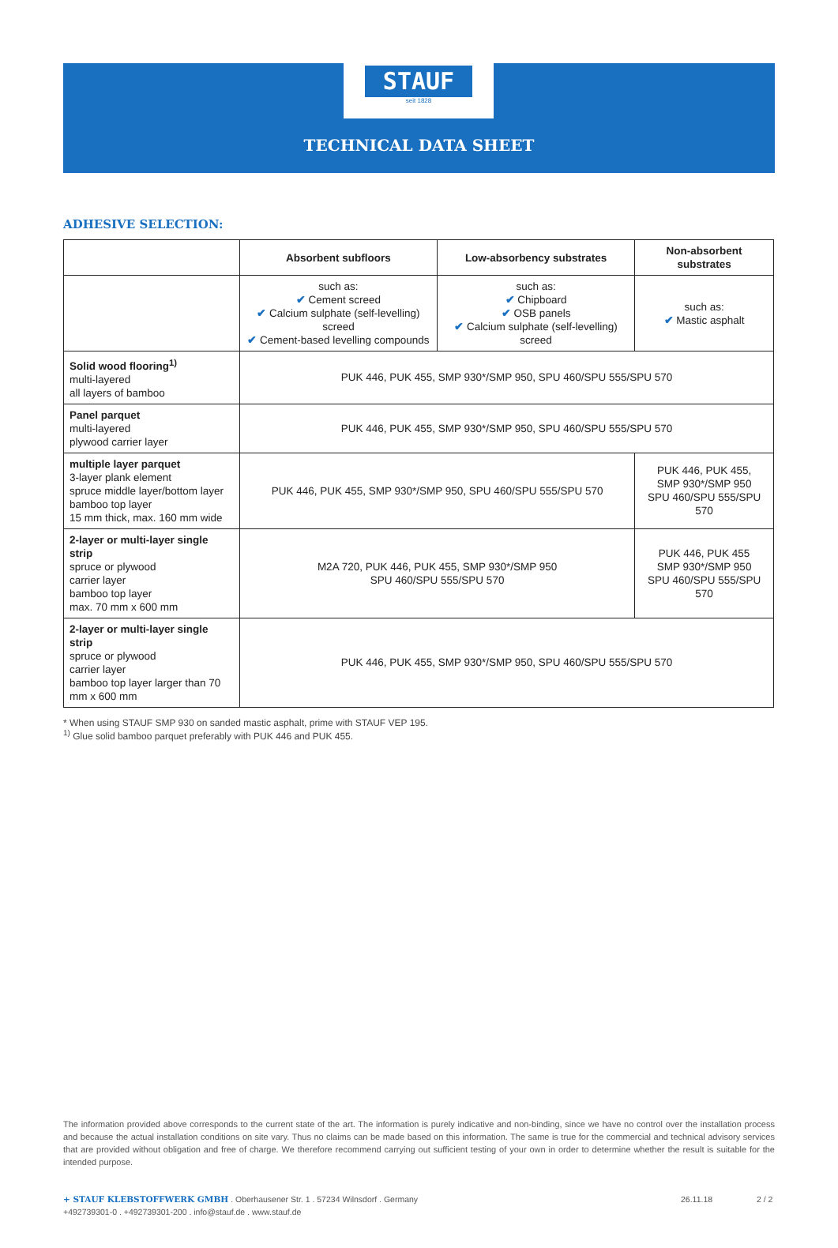STAUF
seit 1828
TECHNICAL DATA SHEET
ADHESIVE SELECTION:
| | Absorbent subfloors | Low-absorbency substrates | Non-absorbent substrates |
| | such as: ✔ Cement screed ✔ Calcium sulphate (self-levelling) screed ✔ Cement-based levelling compounds | such as: ✔ Chipboard ✔ OSB panels ✔ Calcium sulphate (self-levelling) screed | such as: ✔ Mastic asphalt |
| Solid wood flooring<sup>1)</sup> multi-layered all layers of bamboo | PUK 446, PUK 455, SMP 930*/SMP 950, SPU 460/SPU 555/SPU 570 | | |
| Panel parquet multi-layered plywood carrier layer | PUK 446, PUK 455, SMP 930*/SMP 950, SPU 460/SPU 555/SPU 570 | | |
| multiple layer parquet 3-layer plank element spruce middle layer/bottom layer bamboo top layer 15 mm thick, max. 160 mm wide | PUK 446, PUK 455, SMP 930*/SMP 950, SPU 460/SPU 555/SPU 570 | | PUK 446, PUK 455, SMP 930*/SMP 950 SPU 460/SPU 555/SPU 570 |
| 2-layer or multi-layer single strip spruce or plywood carrier layer bamboo top layer max. 70 mm x 600 mm | M2A 720, PUK 446, PUK 455, SMP 930*/SMP 950 SPU 460/SPU 555/SPU 570 | | PUK 446, PUK 455 SMP 930*/SMP 950 SPU 460/SPU 555/SPU 570 |
| 2-layer or multi-layer single strip spruce or plywood carrier layer bamboo top layer larger than 70 mm x 600 mm | PUK 446, PUK 455, SMP 930*/SMP 950, SPU 460/SPU 555/SPU 570 | | |
* When using STAUF SMP 930 on sanded mastic asphalt, prime with STAUF VEP 195.
<sup>1)</sup> Glue solid bamboo parquet preferably with PUK 446 and PUK 455.
The information provided above corresponds to the current state of the art. The information is purely indicative and non-binding, since we have no control over the installation process and because the actual installation conditions on site vary. Thus no claims can be made based on this information. The same is true for the commercial and technical advisory services that are provided without obligation and free of charge. We therefore recommend carrying out sufficient testing of your own in order to determine whether the result is suitable for the intended purpose.
+ STAUF KLEBSTOFFWERK GMBH . Oberhausener Str. 1 . 57234 Wilnsdorf . Germany
+492739301-0 . +492739301-200 . info@stauf.de . www.stauf.de
26.11.18 2 / 2